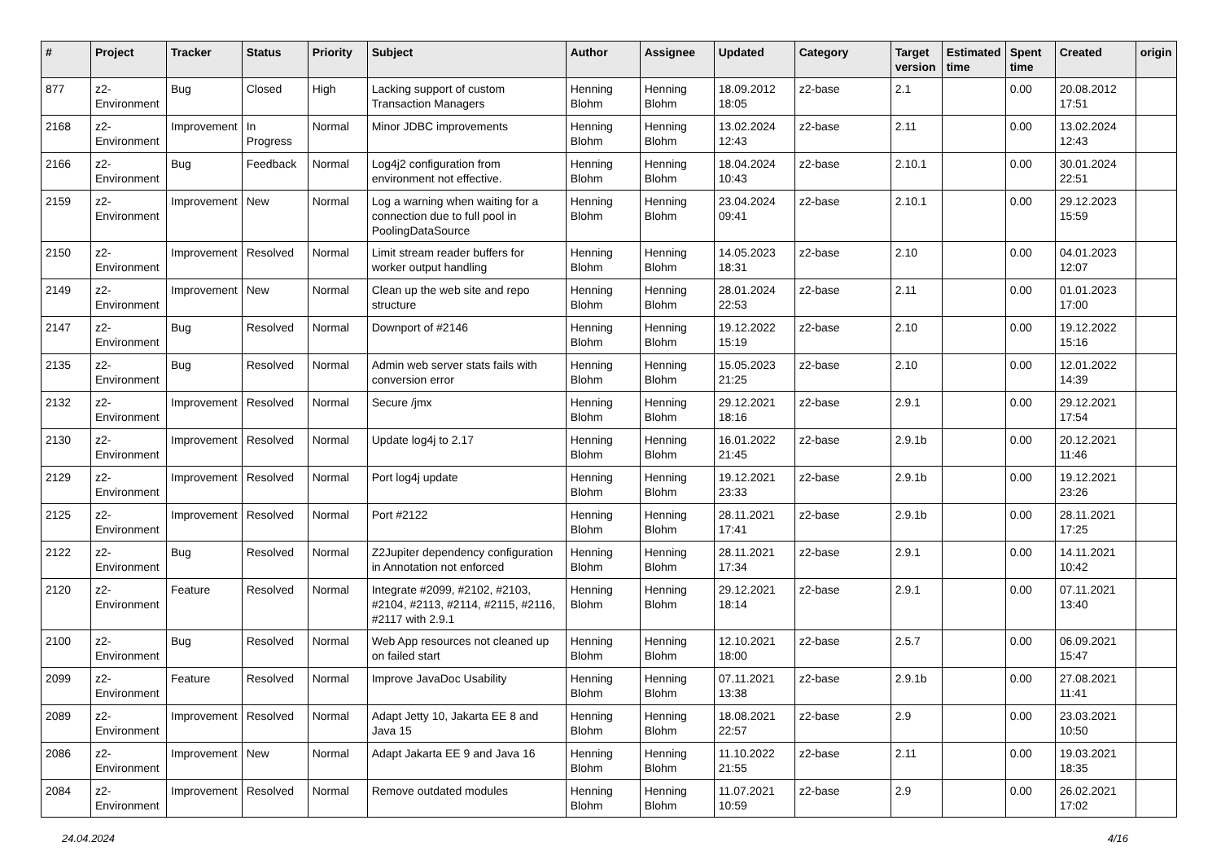| # | Project | Tracker | Status | Priority | Subject | Author | Assignee | Updated | Category | Target version | Estimated time | Spent time | Created | origin |
| --- | --- | --- | --- | --- | --- | --- | --- | --- | --- | --- | --- | --- | --- | --- |
| 877 | z2-Environment | Bug | Closed | High | Lacking support of custom Transaction Managers | Henning Blohm | Henning Blohm | 18.09.2012 18:05 | z2-base | 2.1 | | 0.00 | 20.08.2012 17:51 | |
| 2168 | z2-Environment | Improvement | In Progress | Normal | Minor JDBC improvements | Henning Blohm | Henning Blohm | 13.02.2024 12:43 | z2-base | 2.11 | | 0.00 | 13.02.2024 12:43 | |
| 2166 | z2-Environment | Bug | Feedback | Normal | Log4j2 configuration from environment not effective. | Henning Blohm | Henning Blohm | 18.04.2024 10:43 | z2-base | 2.10.1 | | 0.00 | 30.01.2024 22:51 | |
| 2159 | z2-Environment | Improvement | New | Normal | Log a warning when waiting for a connection due to full pool in PoolingDataSource | Henning Blohm | Henning Blohm | 23.04.2024 09:41 | z2-base | 2.10.1 | | 0.00 | 29.12.2023 15:59 | |
| 2150 | z2-Environment | Improvement | Resolved | Normal | Limit stream reader buffers for worker output handling | Henning Blohm | Henning Blohm | 14.05.2023 18:31 | z2-base | 2.10 | | 0.00 | 04.01.2023 12:07 | |
| 2149 | z2-Environment | Improvement | New | Normal | Clean up the web site and repo structure | Henning Blohm | Henning Blohm | 28.01.2024 22:53 | z2-base | 2.11 | | 0.00 | 01.01.2023 17:00 | |
| 2147 | z2-Environment | Bug | Resolved | Normal | Downport of #2146 | Henning Blohm | Henning Blohm | 19.12.2022 15:19 | z2-base | 2.10 | | 0.00 | 19.12.2022 15:16 | |
| 2135 | z2-Environment | Bug | Resolved | Normal | Admin web server stats fails with conversion error | Henning Blohm | Henning Blohm | 15.05.2023 21:25 | z2-base | 2.10 | | 0.00 | 12.01.2022 14:39 | |
| 2132 | z2-Environment | Improvement | Resolved | Normal | Secure /jmx | Henning Blohm | Henning Blohm | 29.12.2021 18:16 | z2-base | 2.9.1 | | 0.00 | 29.12.2021 17:54 | |
| 2130 | z2-Environment | Improvement | Resolved | Normal | Update log4j to 2.17 | Henning Blohm | Henning Blohm | 16.01.2022 21:45 | z2-base | 2.9.1b | | 0.00 | 20.12.2021 11:46 | |
| 2129 | z2-Environment | Improvement | Resolved | Normal | Port log4j update | Henning Blohm | Henning Blohm | 19.12.2021 23:33 | z2-base | 2.9.1b | | 0.00 | 19.12.2021 23:26 | |
| 2125 | z2-Environment | Improvement | Resolved | Normal | Port #2122 | Henning Blohm | Henning Blohm | 28.11.2021 17:41 | z2-base | 2.9.1b | | 0.00 | 28.11.2021 17:25 | |
| 2122 | z2-Environment | Bug | Resolved | Normal | Z2Jupiter dependency configuration in Annotation not enforced | Henning Blohm | Henning Blohm | 28.11.2021 17:34 | z2-base | 2.9.1 | | 0.00 | 14.11.2021 10:42 | |
| 2120 | z2-Environment | Feature | Resolved | Normal | Integrate #2099, #2102, #2103, #2104, #2113, #2114, #2115, #2116, #2117 with 2.9.1 | Henning Blohm | Henning Blohm | 29.12.2021 18:14 | z2-base | 2.9.1 | | 0.00 | 07.11.2021 13:40 | |
| 2100 | z2-Environment | Bug | Resolved | Normal | Web App resources not cleaned up on failed start | Henning Blohm | Henning Blohm | 12.10.2021 18:00 | z2-base | 2.5.7 | | 0.00 | 06.09.2021 15:47 | |
| 2099 | z2-Environment | Feature | Resolved | Normal | Improve JavaDoc Usability | Henning Blohm | Henning Blohm | 07.11.2021 13:38 | z2-base | 2.9.1b | | 0.00 | 27.08.2021 11:41 | |
| 2089 | z2-Environment | Improvement | Resolved | Normal | Adapt Jetty 10, Jakarta EE 8 and Java 15 | Henning Blohm | Henning Blohm | 18.08.2021 22:57 | z2-base | 2.9 | | 0.00 | 23.03.2021 10:50 | |
| 2086 | z2-Environment | Improvement | New | Normal | Adapt Jakarta EE 9 and Java 16 | Henning Blohm | Henning Blohm | 11.10.2022 21:55 | z2-base | 2.11 | | 0.00 | 19.03.2021 18:35 | |
| 2084 | z2-Environment | Improvement | Resolved | Normal | Remove outdated modules | Henning Blohm | Henning Blohm | 11.07.2021 10:59 | z2-base | 2.9 | | 0.00 | 26.02.2021 17:02 | |
24.04.2024 4/16